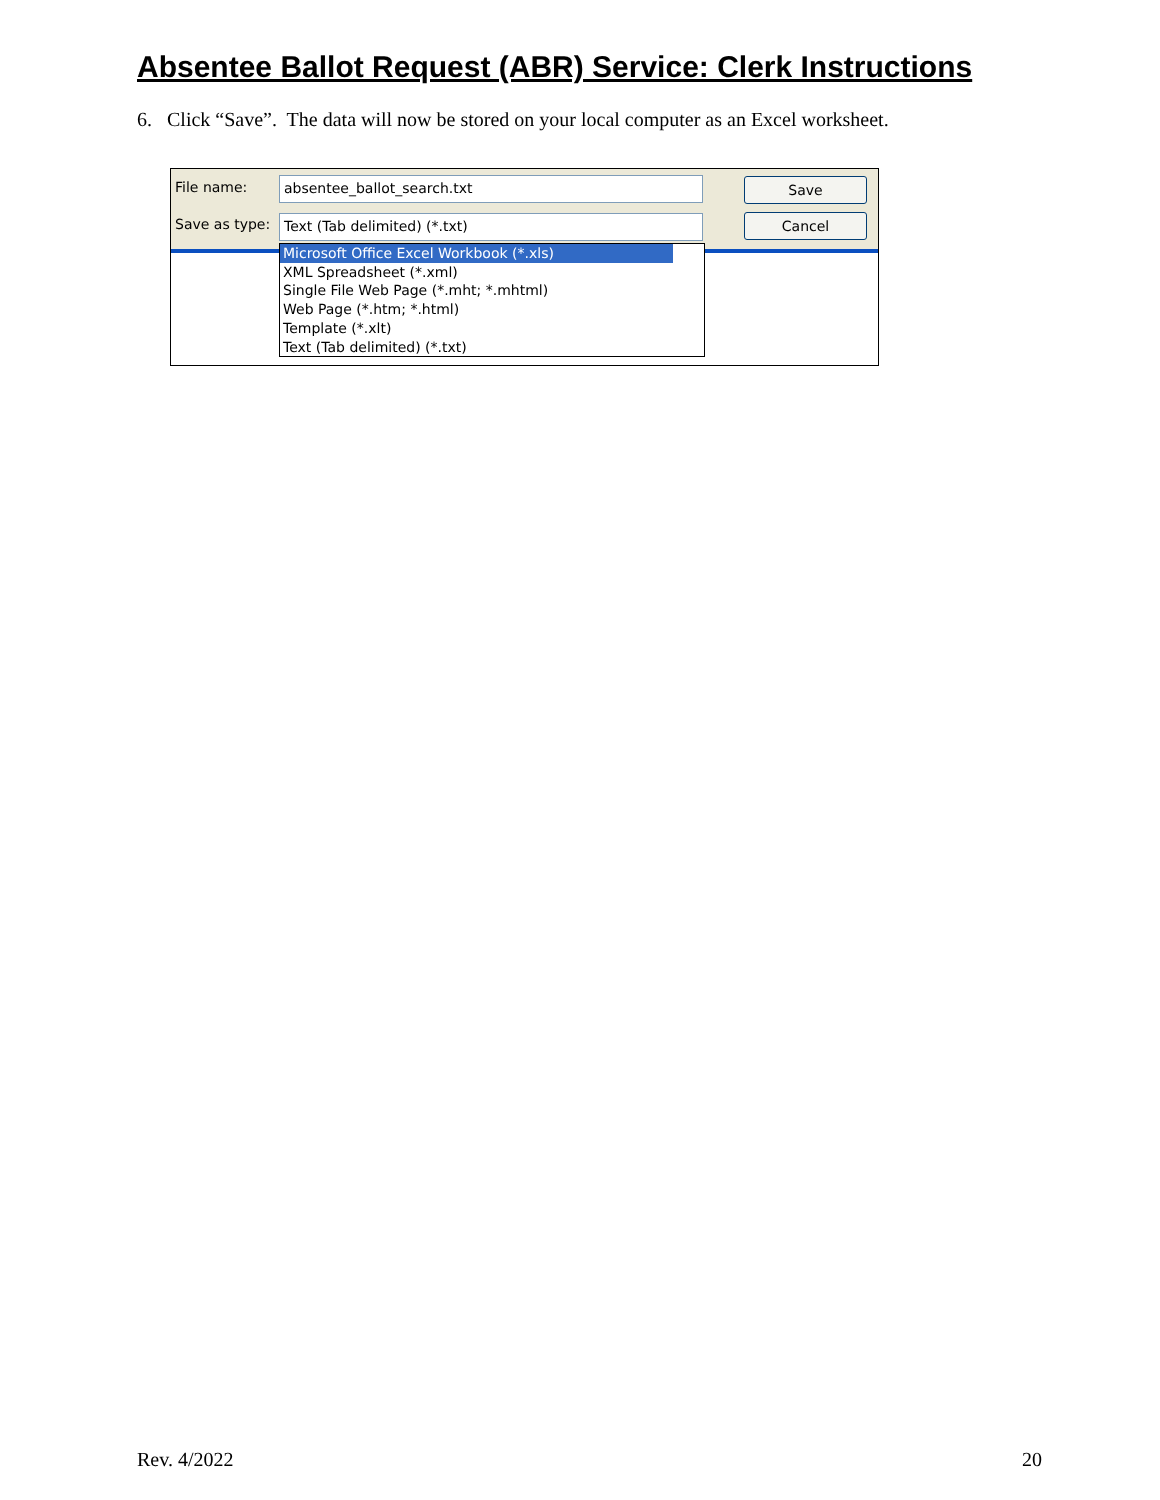Absentee Ballot Request (ABR) Service: Clerk Instructions
6. Click “Save”. The data will now be stored on your local computer as an Excel worksheet.
File name: absentee_ballot_search.txt Save
Save as type: Text (Tab delimited) (*.txt) Cancel
Microsoft Office Excel Workbook (*.xls)
XML Spreadsheet (*.xml)
Single File Web Page (*.mht; *.mhtml)
Web Page (*.htm; *.html)
Template (*.xlt)
Text (Tab delimited) (*.txt)
Rev. 4/2022 20